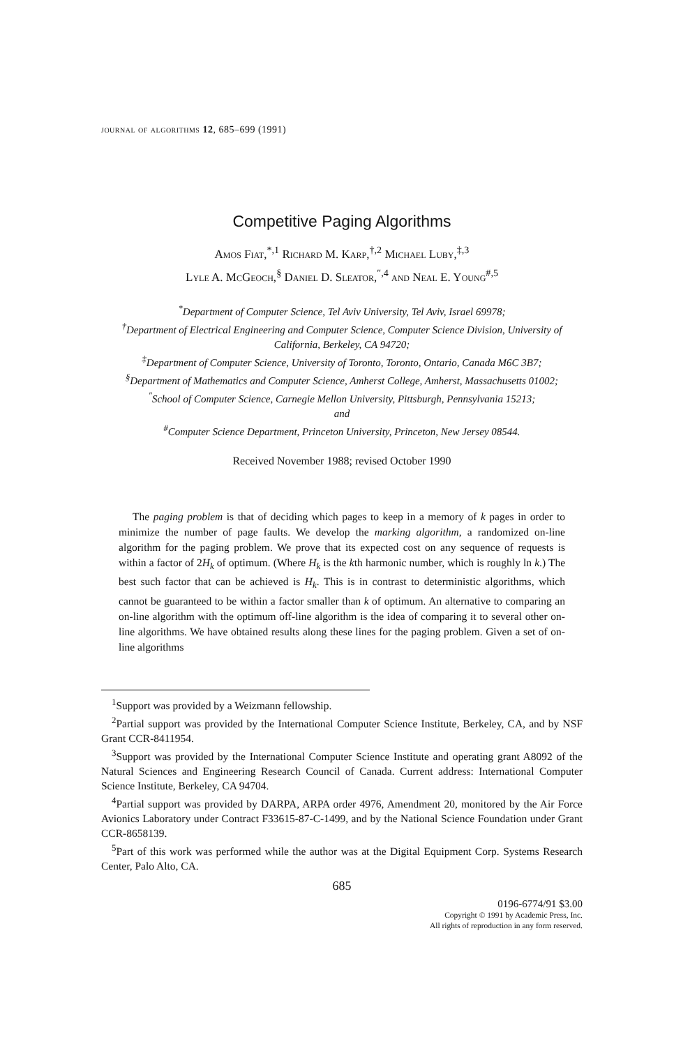journal of algorithms 12, 685–699 (1991)
Competitive Paging Algorithms
Amos Fiat,<sup>*,1</sup> Richard M. Karp,<sup>†,2</sup> Michael Luby,<sup>‡,3</sup>
Lyle A. McGeoch,<sup>§</sup> Daniel D. Sleator,<sup>″,4</sup> and Neal E. Young<sup>#,5</sup>
<sup>*</sup> Department of Computer Science, Tel Aviv University, Tel Aviv, Israel 69978;
<sup>†</sup> Department of Electrical Engineering and Computer Science, Computer Science Division, University of California, Berkeley, CA 94720;
<sup>‡</sup> Department of Computer Science, University of Toronto, Toronto, Ontario, Canada M6C 3B7;
<sup>§</sup> Department of Mathematics and Computer Science, Amherst College, Amherst, Massachusetts 01002;
<sup>″</sup>School of Computer Science, Carnegie Mellon University, Pittsburgh, Pennsylvania 15213;
and
<sup>#</sup> Computer Science Department, Princeton University, Princeton, New Jersey 08544.
Received November 1988; revised October 1990
The paging problem is that of deciding which pages to keep in a memory of k pages in order to minimize the number of page faults. We develop the marking algorithm, a randomized on-line algorithm for the paging problem. We prove that its expected cost on any sequence of requests is within a factor of 2H<sub>k</sub> of optimum. (Where H<sub>k</sub> is the kth harmonic number, which is roughly ln k.) The best such factor that can be achieved is H<sub>k</sub>. This is in contrast to deterministic algorithms, which cannot be guaranteed to be within a factor smaller than k of optimum. An alternative to comparing an on-line algorithm with the optimum off-line algorithm is the idea of comparing it to several other on-line algorithms. We have obtained results along these lines for the paging problem. Given a set of on-line algorithms
<sup>1</sup> Support was provided by a Weizmann fellowship.
<sup>2</sup> Partial support was provided by the International Computer Science Institute, Berkeley, CA, and by NSF Grant CCR-8411954.
<sup>3</sup> Support was provided by the International Computer Science Institute and operating grant A8092 of the Natural Sciences and Engineering Research Council of Canada. Current address: International Computer Science Institute, Berkeley, CA 94704.
<sup>4</sup> Partial support was provided by DARPA, ARPA order 4976, Amendment 20, monitored by the Air Force Avionics Laboratory under Contract F33615-87-C-1499, and by the National Science Foundation under Grant CCR-8658139.
<sup>5</sup> Part of this work was performed while the author was at the Digital Equipment Corp. Systems Research Center, Palo Alto, CA.
685
0196-6774/91 $3.00
Copyright © 1991 by Academic Press, Inc.
All rights of reproduction in any form reserved.